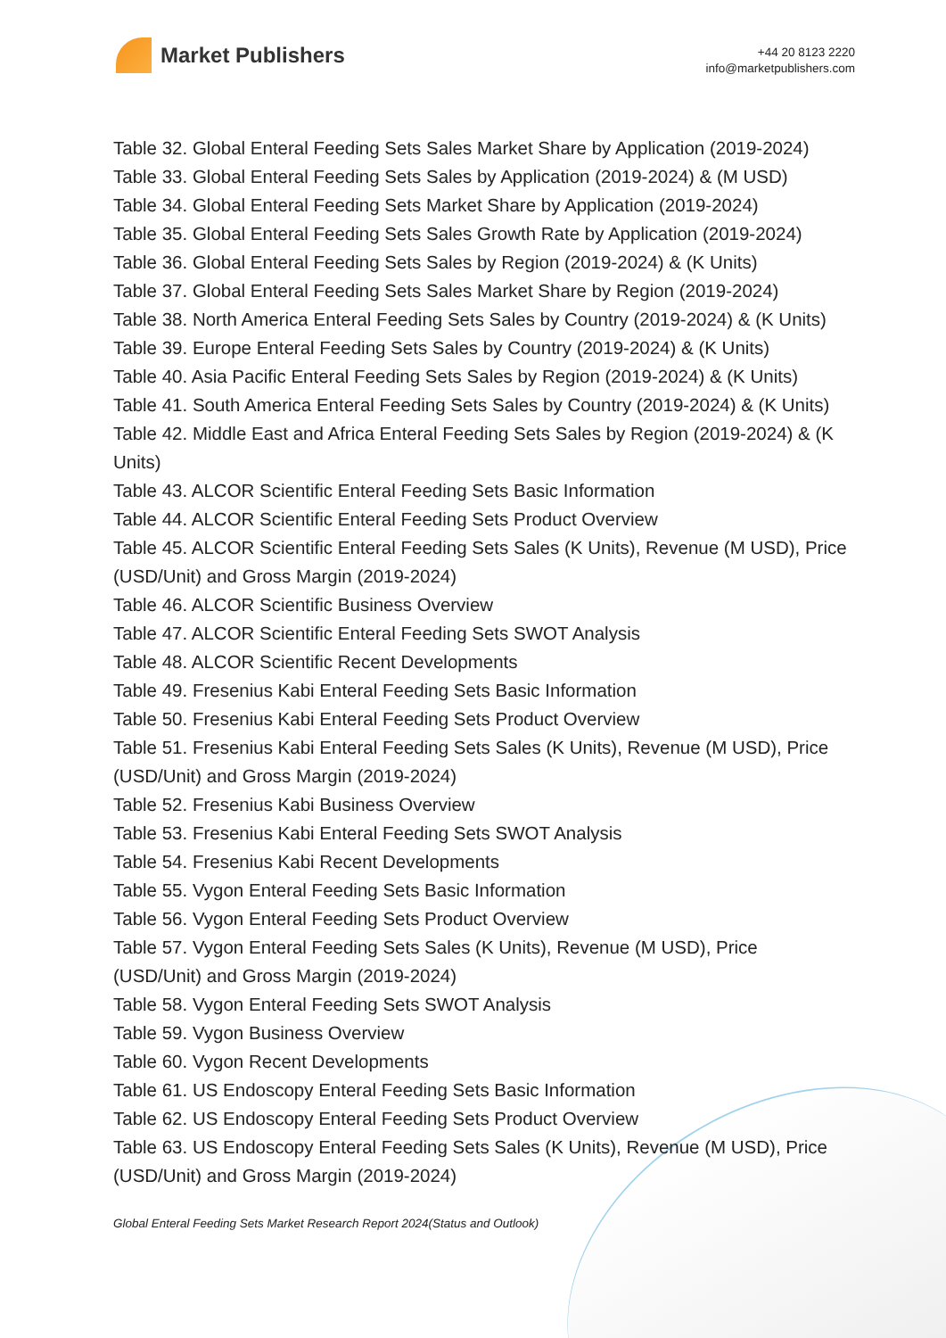Market Publishers
+44 20 8123 2220
info@marketpublishers.com
Table 32. Global Enteral Feeding Sets Sales Market Share by Application (2019-2024)
Table 33. Global Enteral Feeding Sets Sales by Application (2019-2024) & (M USD)
Table 34. Global Enteral Feeding Sets Market Share by Application (2019-2024)
Table 35. Global Enteral Feeding Sets Sales Growth Rate by Application (2019-2024)
Table 36. Global Enteral Feeding Sets Sales by Region (2019-2024) & (K Units)
Table 37. Global Enteral Feeding Sets Sales Market Share by Region (2019-2024)
Table 38. North America Enteral Feeding Sets Sales by Country (2019-2024) & (K Units)
Table 39. Europe Enteral Feeding Sets Sales by Country (2019-2024) & (K Units)
Table 40. Asia Pacific Enteral Feeding Sets Sales by Region (2019-2024) & (K Units)
Table 41. South America Enteral Feeding Sets Sales by Country (2019-2024) & (K Units)
Table 42. Middle East and Africa Enteral Feeding Sets Sales by Region (2019-2024) & (K Units)
Table 43. ALCOR Scientific Enteral Feeding Sets Basic Information
Table 44. ALCOR Scientific Enteral Feeding Sets Product Overview
Table 45. ALCOR Scientific Enteral Feeding Sets Sales (K Units), Revenue (M USD), Price (USD/Unit) and Gross Margin (2019-2024)
Table 46. ALCOR Scientific Business Overview
Table 47. ALCOR Scientific Enteral Feeding Sets SWOT Analysis
Table 48. ALCOR Scientific Recent Developments
Table 49. Fresenius Kabi Enteral Feeding Sets Basic Information
Table 50. Fresenius Kabi Enteral Feeding Sets Product Overview
Table 51. Fresenius Kabi Enteral Feeding Sets Sales (K Units), Revenue (M USD), Price (USD/Unit) and Gross Margin (2019-2024)
Table 52. Fresenius Kabi Business Overview
Table 53. Fresenius Kabi Enteral Feeding Sets SWOT Analysis
Table 54. Fresenius Kabi Recent Developments
Table 55. Vygon Enteral Feeding Sets Basic Information
Table 56. Vygon Enteral Feeding Sets Product Overview
Table 57. Vygon Enteral Feeding Sets Sales (K Units), Revenue (M USD), Price (USD/Unit) and Gross Margin (2019-2024)
Table 58. Vygon Enteral Feeding Sets SWOT Analysis
Table 59. Vygon Business Overview
Table 60. Vygon Recent Developments
Table 61. US Endoscopy Enteral Feeding Sets Basic Information
Table 62. US Endoscopy Enteral Feeding Sets Product Overview
Table 63. US Endoscopy Enteral Feeding Sets Sales (K Units), Revenue (M USD), Price (USD/Unit) and Gross Margin (2019-2024)
Global Enteral Feeding Sets Market Research Report 2024(Status and Outlook)